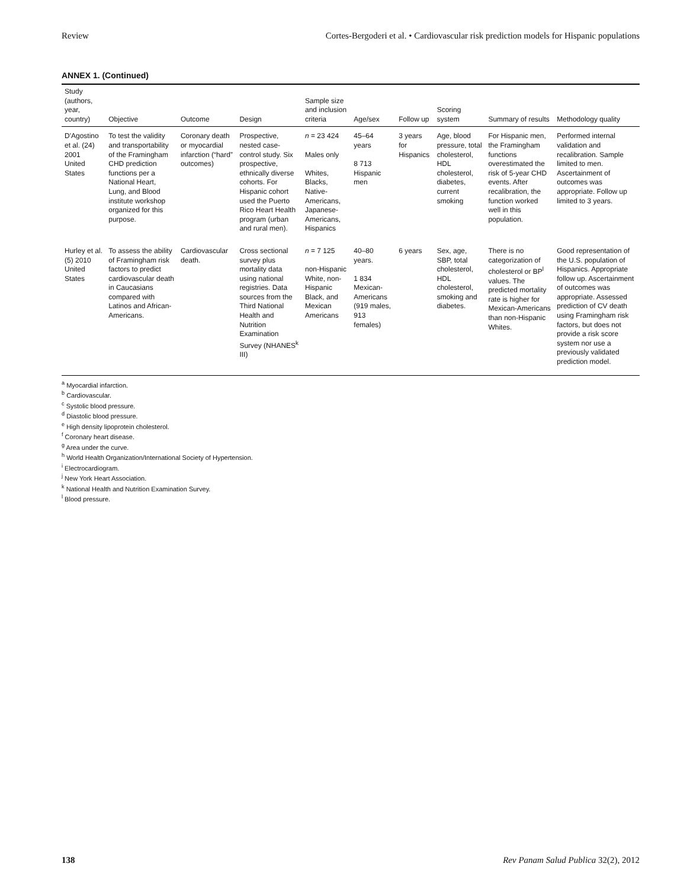Review Cortes-Bergoderi et al. • Cardiovascular risk prediction models for Hispanic populations
ANNEX 1. (Continued)
| Study (authors, year, country) | Objective | Outcome | Design | Sample size and inclusion criteria | Age/sex | Follow up | Scoring system | Summary of results | Methodology quality |
| --- | --- | --- | --- | --- | --- | --- | --- | --- | --- |
| D'Agostino et al. (24) 2001 United States | To test the validity and transportability of the Framingham CHD prediction functions per a National Heart, Lung, and Blood institute workshop organized for this purpose. | Coronary death or myocardial infarction (“hard” outcomes) | Prospective, nested case-control study. Six prospective, ethnically diverse cohorts. For Hispanic cohort used the Puerto Rico Heart Health program (urban and rural men). | n = 23 424 Males only Whites, Blacks, Native-Americans, Japanese-Americans, Hispanics | 45–64 years 8 713 Hispanic men | 3 years for Hispanics | Age, blood pressure, total cholesterol, HDL cholesterol, diabetes, current smoking | For Hispanic men, the Framingham functions overestimated the risk of 5-year CHD events. After recalibration, the function worked well in this population. | Performed internal validation and recalibration. Sample limited to men. Ascertainment of outcomes was appropriate. Follow up limited to 3 years. |
| Hurley et al. (5) 2010 United States | To assess the ability of Framingham risk factors to predict cardiovascular death in Caucasians compared with Latinos and African-Americans. | Cardiovascular death. | Cross sectional survey plus mortality data using national registries. Data sources from the Third National Health and Nutrition Examination Survey (NHANES<sup>k</sup> III) | n = 7 125 non-Hispanic White, non-Hispanic Black, and Mexican Americans | 40–80 years. 1 834 Mexican-Americans (919 males, 913 females) | 6 years | Sex, age, SBP, total cholesterol, HDL cholesterol, smoking and diabetes. | There is no categorization of cholesterol or BP<sup>l</sup> values. The predicted mortality rate is higher for Mexican-Americans than non-Hispanic Whites. | Good representation of the U.S. population of Hispanics. Appropriate follow up. Ascertainment of outcomes was appropriate. Assessed prediction of CV death using Framingham risk factors, but does not provide a risk score system nor use a previously validated prediction model. |
<sup>a</sup> Myocardial infarction.
<sup>b</sup> Cardiovascular.
<sup>c</sup> Systolic blood pressure.
<sup>d</sup> Diastolic blood pressure.
<sup>e</sup> High density lipoprotein cholesterol.
<sup>f</sup> Coronary heart disease.
<sup>g</sup> Area under the curve.
<sup>h</sup> World Health Organization/International Society of Hypertension.
<sup>i</sup> Electrocardiogram.
<sup>j</sup> New York Heart Association.
<sup>k</sup> National Health and Nutrition Examination Survey.
<sup>l</sup> Blood pressure.
138 Rev Panam Salud Publica 32(2), 2012